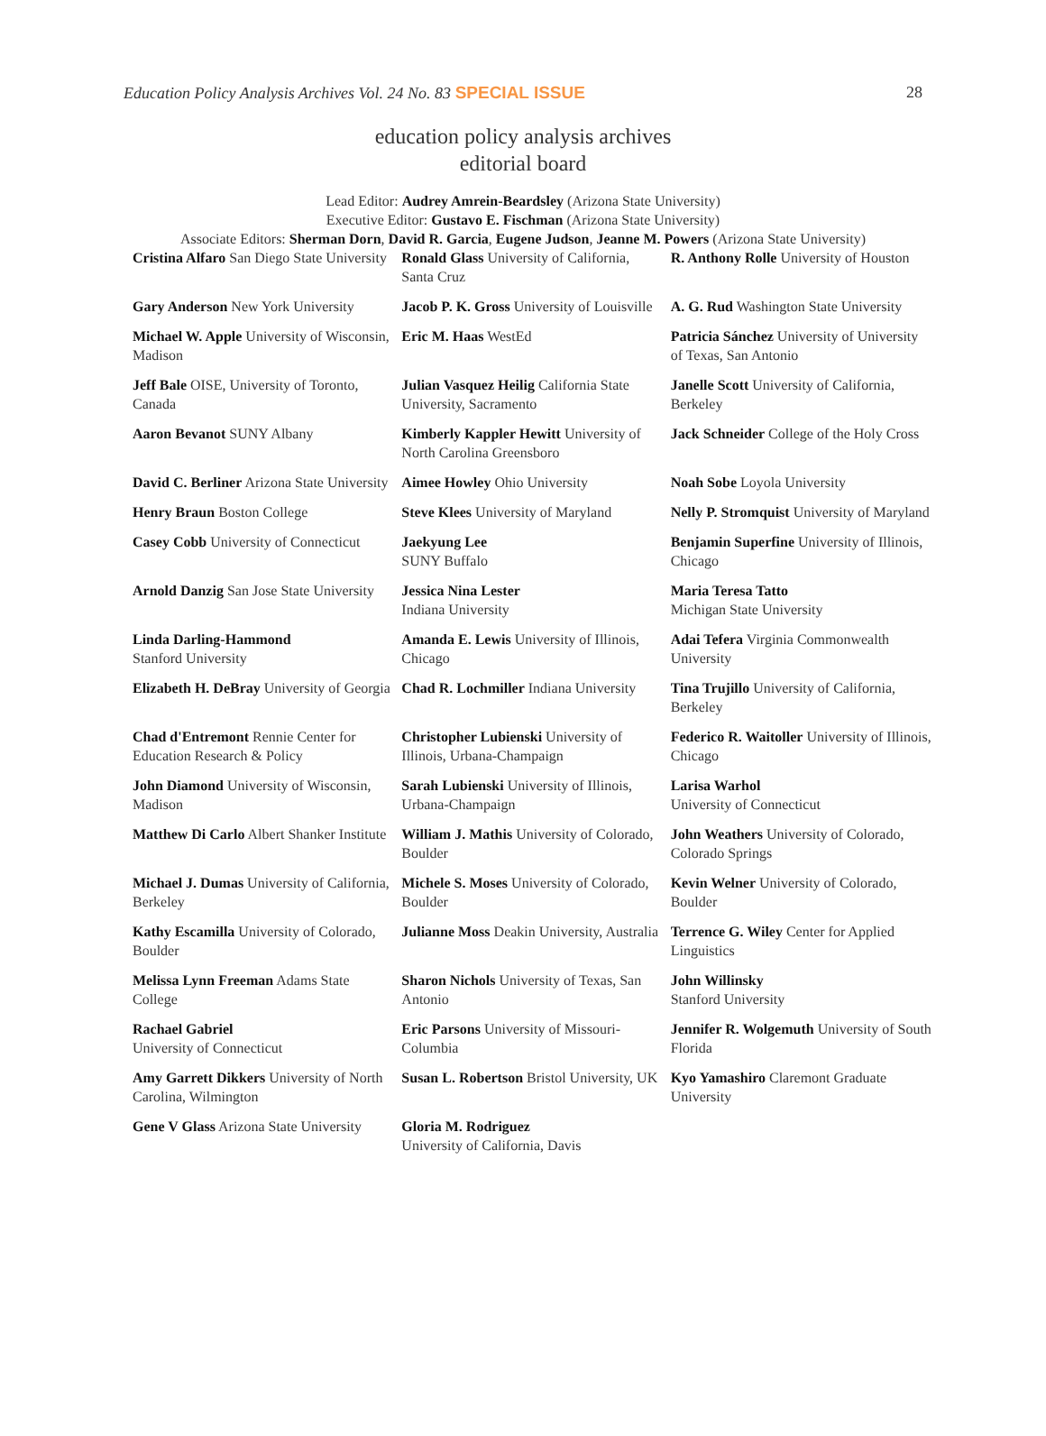Education Policy Analysis Archives Vol. 24 No. 83 SPECIAL ISSUE 28
education policy analysis archives
editorial board
Lead Editor: Audrey Amrein-Beardsley (Arizona State University)
Executive Editor: Gustavo E. Fischman (Arizona State University)
Associate Editors: Sherman Dorn, David R. Garcia, Eugene Judson, Jeanne M. Powers (Arizona State University)
| Cristina Alfaro San Diego State University | Ronald Glass University of California, Santa Cruz | R. Anthony Rolle University of Houston |
| Gary Anderson New York University | Jacob P. K. Gross University of Louisville | A. G. Rud Washington State University |
| Michael W. Apple University of Wisconsin, Madison | Eric M. Haas WestEd | Patricia Sánchez University of University of Texas, San Antonio |
| Jeff Bale OISE, University of Toronto, Canada | Julian Vasquez Heilig California State University, Sacramento | Janelle Scott University of California, Berkeley |
| Aaron Bevanot SUNY Albany | Kimberly Kappler Hewitt University of North Carolina Greensboro | Jack Schneider College of the Holy Cross |
| David C. Berliner Arizona State University | Aimee Howley Ohio University | Noah Sobe Loyola University |
| Henry Braun Boston College | Steve Klees University of Maryland | Nelly P. Stromquist University of Maryland |
| Casey Cobb University of Connecticut | Jaekyung Lee SUNY Buffalo | Benjamin Superfine University of Illinois, Chicago |
| Arnold Danzig San Jose State University | Jessica Nina Lester Indiana University | Maria Teresa Tatto Michigan State University |
| Linda Darling-Hammond Stanford University | Amanda E. Lewis University of Illinois, Chicago | Adai Tefera Virginia Commonwealth University |
| Elizabeth H. DeBray University of Georgia | Chad R. Lochmiller Indiana University | Tina Trujillo University of California, Berkeley |
| Chad d'Entremont Rennie Center for Education Research & Policy | Christopher Lubienski University of Illinois, Urbana-Champaign | Federico R. Waitoller University of Illinois, Chicago |
| John Diamond University of Wisconsin, Madison | Sarah Lubienski University of Illinois, Urbana-Champaign | Larisa Warhol University of Connecticut |
| Matthew Di Carlo Albert Shanker Institute | William J. Mathis University of Colorado, Boulder | John Weathers University of Colorado, Colorado Springs |
| Michael J. Dumas University of California, Berkeley | Michele S. Moses University of Colorado, Boulder | Kevin Welner University of Colorado, Boulder |
| Kathy Escamilla University of Colorado, Boulder | Julianne Moss Deakin University, Australia | Terrence G. Wiley Center for Applied Linguistics |
| Melissa Lynn Freeman Adams State College | Sharon Nichols University of Texas, San Antonio | John Willinsky Stanford University |
| Rachael Gabriel University of Connecticut | Eric Parsons University of Missouri-Columbia | Jennifer R. Wolgemuth University of South Florida |
| Amy Garrett Dikkers University of North Carolina, Wilmington | Susan L. Robertson Bristol University, UK | Kyo Yamashiro Claremont Graduate University |
| Gene V Glass Arizona State University | Gloria M. Rodriguez University of California, Davis | |